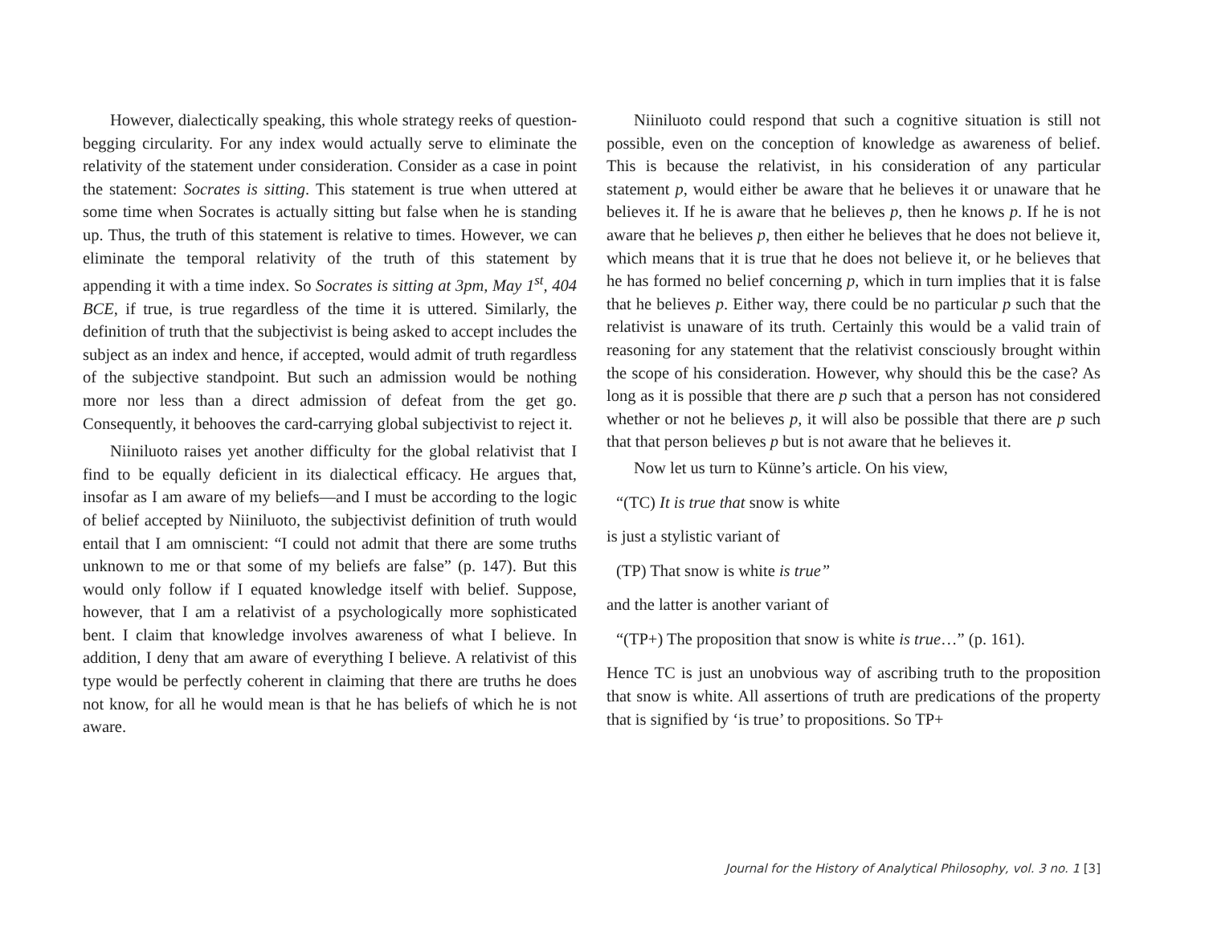However, dialectically speaking, this whole strategy reeks of question-begging circularity. For any index would actually serve to eliminate the relativity of the statement under consideration. Consider as a case in point the statement: Socrates is sitting. This statement is true when uttered at some time when Socrates is actually sitting but false when he is standing up. Thus, the truth of this statement is relative to times. However, we can eliminate the temporal relativity of the truth of this statement by appending it with a time index. So Socrates is sitting at 3pm, May 1<sup>st</sup>, 404 BCE, if true, is true regardless of the time it is uttered. Similarly, the definition of truth that the subjectivist is being asked to accept includes the subject as an index and hence, if accepted, would admit of truth regardless of the subjective standpoint. But such an admission would be nothing more nor less than a direct admission of defeat from the get go. Consequently, it behooves the card-carrying global subjectivist to reject it.
Niiniluoto raises yet another difficulty for the global relativist that I find to be equally deficient in its dialectical efficacy. He argues that, insofar as I am aware of my beliefs—and I must be according to the logic of belief accepted by Niiniluoto, the subjectivist definition of truth would entail that I am omniscient: “I could not admit that there are some truths unknown to me or that some of my beliefs are false” (p. 147). But this would only follow if I equated knowledge itself with belief. Suppose, however, that I am a relativist of a psychologically more sophisticated bent. I claim that knowledge involves awareness of what I believe. In addition, I deny that am aware of everything I believe. A relativist of this type would be perfectly coherent in claiming that there are truths he does not know, for all he would mean is that he has beliefs of which he is not aware.
Niiniluoto could respond that such a cognitive situation is still not possible, even on the conception of knowledge as awareness of belief. This is because the relativist, in his consideration of any particular statement p, would either be aware that he believes it or unaware that he believes it. If he is aware that he believes p, then he knows p. If he is not aware that he believes p, then either he believes that he does not believe it, which means that it is true that he does not believe it, or he believes that he has formed no belief concerning p, which in turn implies that it is false that he believes p. Either way, there could be no particular p such that the relativist is unaware of its truth. Certainly this would be a valid train of reasoning for any statement that the relativist consciously brought within the scope of his consideration. However, why should this be the case? As long as it is possible that there are p such that a person has not considered whether or not he believes p, it will also be possible that there are p such that that person believes p but is not aware that he believes it.
Now let us turn to Künne’s article. On his view,
“(TC) It is true that snow is white
is just a stylistic variant of
(TP) That snow is white is true”
and the latter is another variant of
“(TP+) The proposition that snow is white is true…” (p. 161).
Hence TC is just an unobvious way of ascribing truth to the proposition that snow is white. All assertions of truth are predications of the property that is signified by ‘is true’ to propositions. So TP+
Journal for the History of Analytical Philosophy, vol. 3 no. 1 [3]